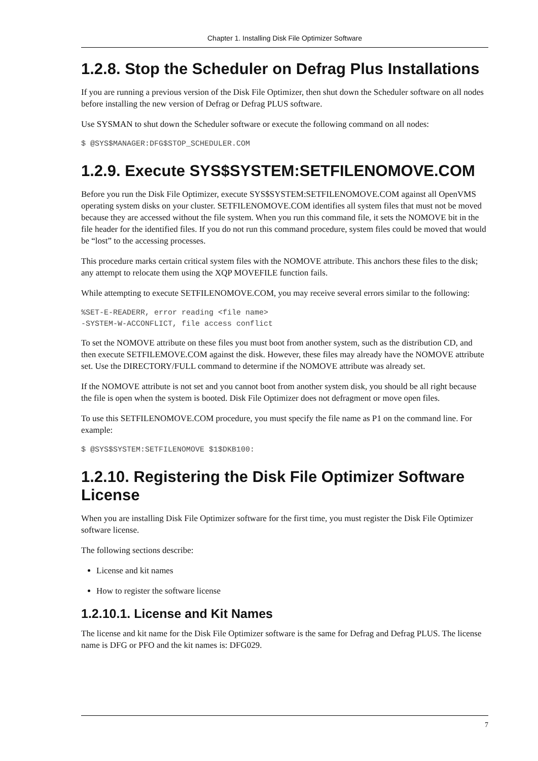Chapter 1. Installing Disk File Optimizer Software
1.2.8. Stop the Scheduler on Defrag Plus Installations
If you are running a previous version of the Disk File Optimizer, then shut down the Scheduler software on all nodes before installing the new version of Defrag or Defrag PLUS software.
Use SYSMAN to shut down the Scheduler software or execute the following command on all nodes:
$ @SYS$MANAGER:DFG$STOP_SCHEDULER.COM
1.2.9. Execute SYS$SYSTEM:SETFILENOMOVE.COM
Before you run the Disk File Optimizer, execute SYS$SYSTEM:SETFILENOMOVE.COM against all OpenVMS operating system disks on your cluster. SETFILENOMOVE.COM identifies all system files that must not be moved because they are accessed without the file system. When you run this command file, it sets the NOMOVE bit in the file header for the identified files. If you do not run this command procedure, system files could be moved that would be “lost” to the accessing processes.
This procedure marks certain critical system files with the NOMOVE attribute. This anchors these files to the disk; any attempt to relocate them using the XQP MOVEFILE function fails.
While attempting to execute SETFILENOMOVE.COM, you may receive several errors similar to the following:
%SET-E-READERR, error reading <file name>
-SYSTEM-W-ACCONFLICT, file access conflict
To set the NOMOVE attribute on these files you must boot from another system, such as the distribution CD, and then execute SETFILEMOVE.COM against the disk. However, these files may already have the NOMOVE attribute set. Use the DIRECTORY/FULL command to determine if the NOMOVE attribute was already set.
If the NOMOVE attribute is not set and you cannot boot from another system disk, you should be all right because the file is open when the system is booted. Disk File Optimizer does not defragment or move open files.
To use this SETFILENOMOVE.COM procedure, you must specify the file name as P1 on the command line. For example:
$ @SYS$SYSTEM:SETFILENOMOVE $1$DKB100:
1.2.10. Registering the Disk File Optimizer Software License
When you are installing Disk File Optimizer software for the first time, you must register the Disk File Optimizer software license.
The following sections describe:
License and kit names
How to register the software license
1.2.10.1. License and Kit Names
The license and kit name for the Disk File Optimizer software is the same for Defrag and Defrag PLUS. The license name is DFG or PFO and the kit names is: DFG029.
7